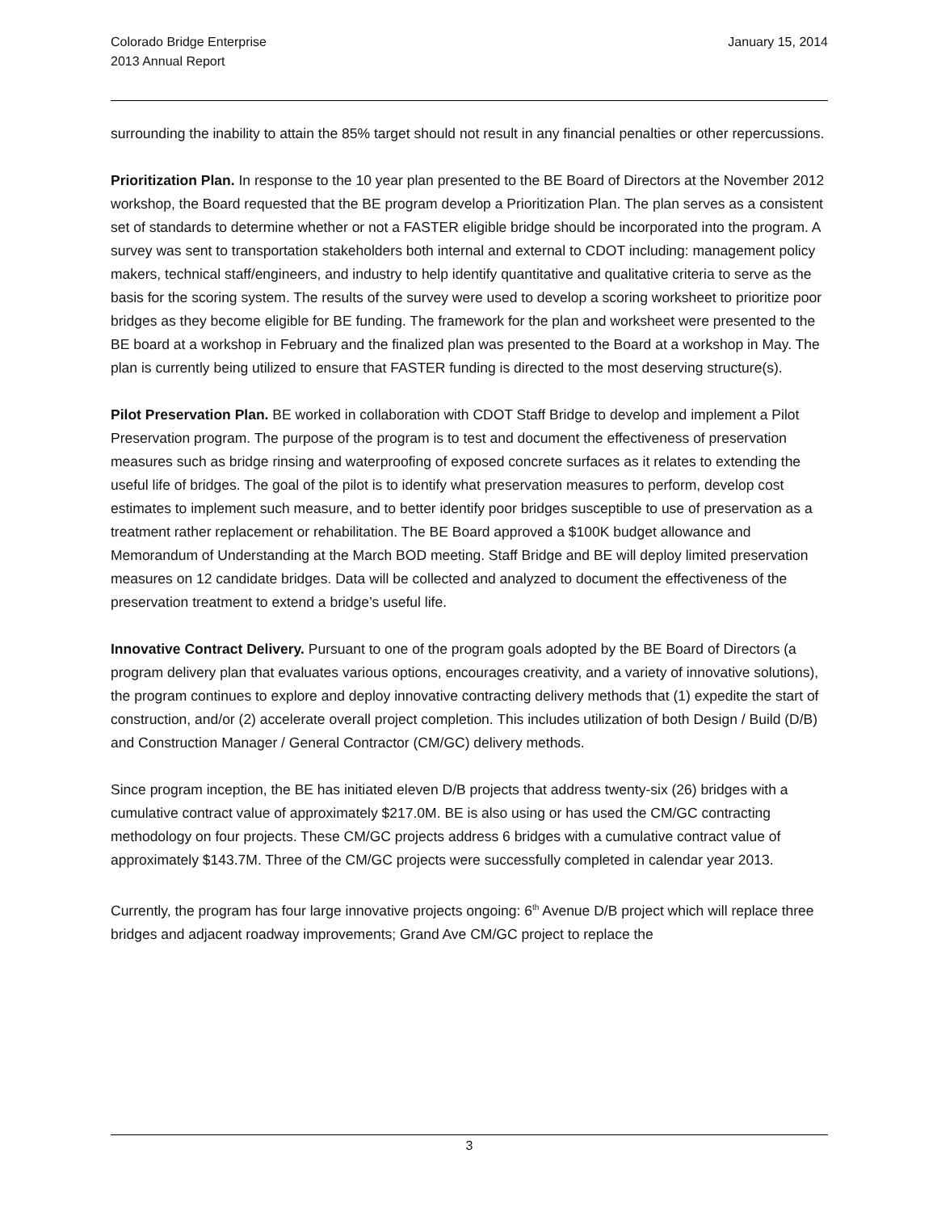Colorado Bridge Enterprise
2013 Annual Report
January 15, 2014
surrounding the inability to attain the 85% target should not result in any financial penalties or other repercussions.
Prioritization Plan. In response to the 10 year plan presented to the BE Board of Directors at the November 2012 workshop, the Board requested that the BE program develop a Prioritization Plan. The plan serves as a consistent set of standards to determine whether or not a FASTER eligible bridge should be incorporated into the program. A survey was sent to transportation stakeholders both internal and external to CDOT including: management policy makers, technical staff/engineers, and industry to help identify quantitative and qualitative criteria to serve as the basis for the scoring system. The results of the survey were used to develop a scoring worksheet to prioritize poor bridges as they become eligible for BE funding. The framework for the plan and worksheet were presented to the BE board at a workshop in February and the finalized plan was presented to the Board at a workshop in May. The plan is currently being utilized to ensure that FASTER funding is directed to the most deserving structure(s).
Pilot Preservation Plan. BE worked in collaboration with CDOT Staff Bridge to develop and implement a Pilot Preservation program. The purpose of the program is to test and document the effectiveness of preservation measures such as bridge rinsing and waterproofing of exposed concrete surfaces as it relates to extending the useful life of bridges. The goal of the pilot is to identify what preservation measures to perform, develop cost estimates to implement such measure, and to better identify poor bridges susceptible to use of preservation as a treatment rather replacement or rehabilitation. The BE Board approved a $100K budget allowance and Memorandum of Understanding at the March BOD meeting. Staff Bridge and BE will deploy limited preservation measures on 12 candidate bridges. Data will be collected and analyzed to document the effectiveness of the preservation treatment to extend a bridge’s useful life.
Innovative Contract Delivery. Pursuant to one of the program goals adopted by the BE Board of Directors (a program delivery plan that evaluates various options, encourages creativity, and a variety of innovative solutions), the program continues to explore and deploy innovative contracting delivery methods that (1) expedite the start of construction, and/or (2) accelerate overall project completion. This includes utilization of both Design / Build (D/B) and Construction Manager / General Contractor (CM/GC) delivery methods.
Since program inception, the BE has initiated eleven D/B projects that address twenty-six (26) bridges with a cumulative contract value of approximately $217.0M. BE is also using or has used the CM/GC contracting methodology on four projects. These CM/GC projects address 6 bridges with a cumulative contract value of approximately $143.7M. Three of the CM/GC projects were successfully completed in calendar year 2013.
Currently, the program has four large innovative projects ongoing: 6<sup>th</sup> Avenue D/B project which will replace three bridges and adjacent roadway improvements; Grand Ave CM/GC project to replace the
3